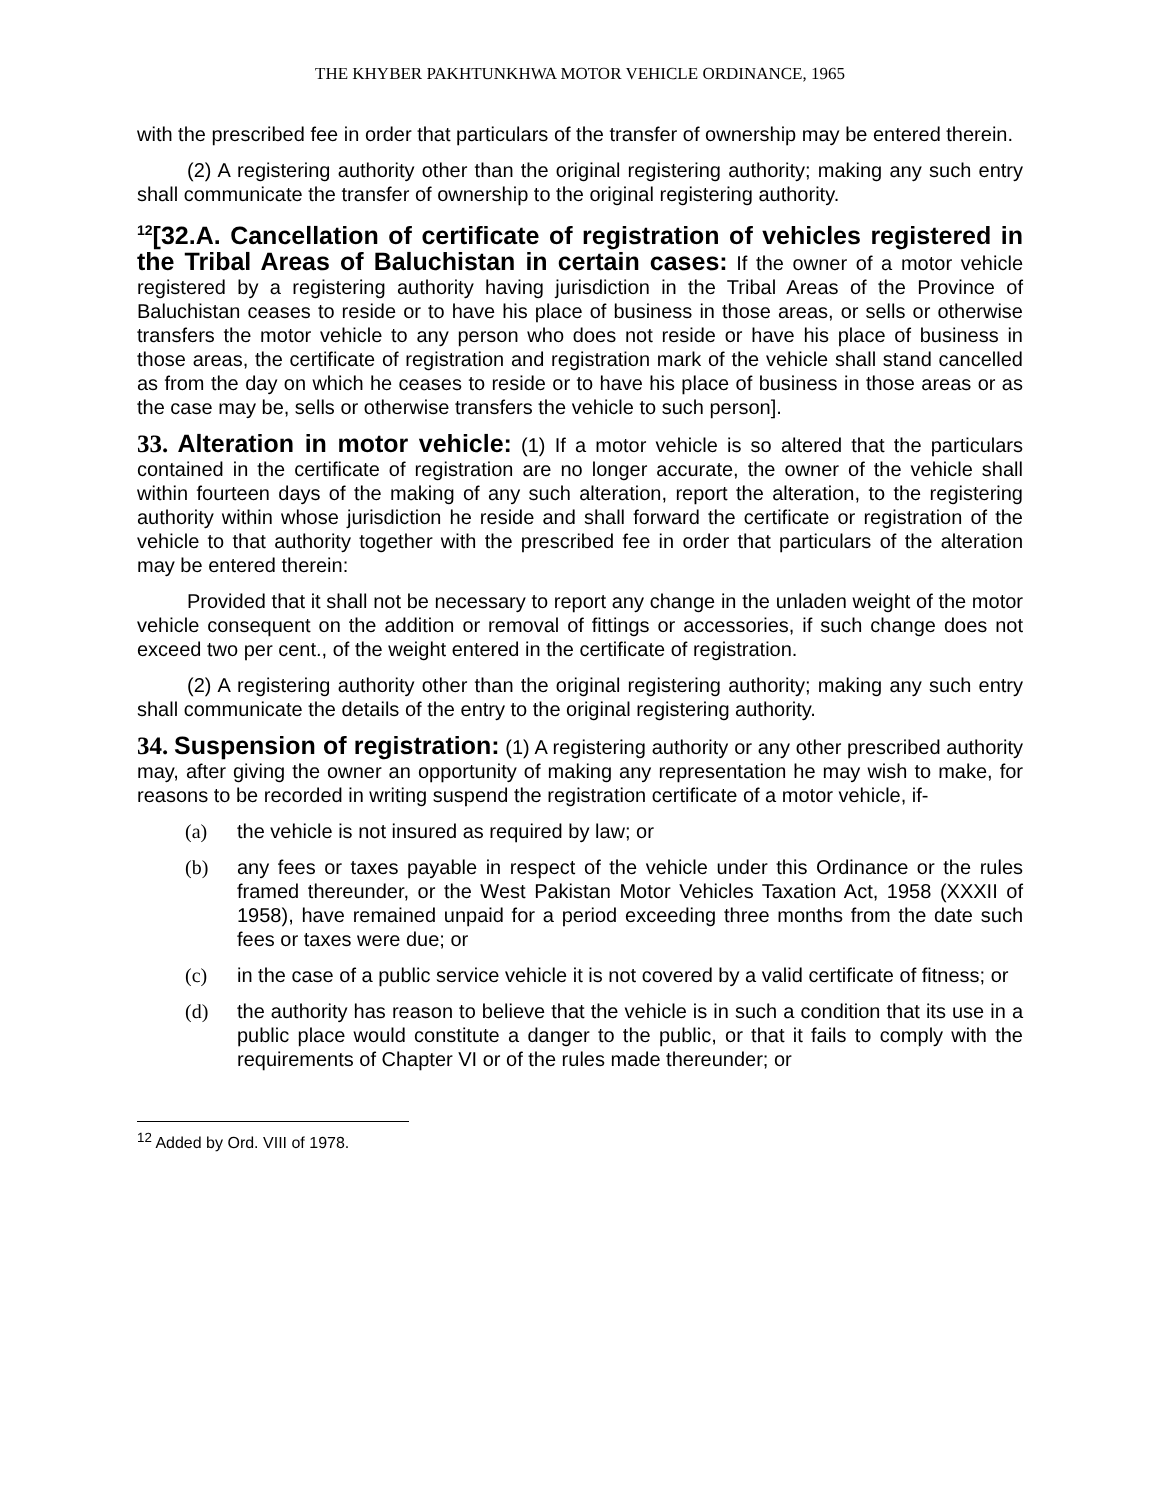THE KHYBER PAKHTUNKHWA MOTOR VEHICLE ORDINANCE, 1965
with the prescribed fee in order that particulars of the transfer of ownership may be entered therein.
(2) A registering authority other than the original registering authority; making any such entry shall communicate the transfer of ownership to the original registering authority.
<sup>12</sup> [32.A. Cancellation of certificate of registration of vehicles registered in the Tribal Areas of Baluchistan in certain cases: If the owner of a motor vehicle registered by a registering authority having jurisdiction in the Tribal Areas of the Province of Baluchistan ceases to reside or to have his place of business in those areas, or sells or otherwise transfers the motor vehicle to any person who does not reside or have his place of business in those areas, the certificate of registration and registration mark of the vehicle shall stand cancelled as from the day on which he ceases to reside or to have his place of business in those areas or as the case may be, sells or otherwise transfers the vehicle to such person].
33. Alteration in motor vehicle: (1) If a motor vehicle is so altered that the particulars contained in the certificate of registration are no longer accurate, the owner of the vehicle shall within fourteen days of the making of any such alteration, report the alteration, to the registering authority within whose jurisdiction he reside and shall forward the certificate or registration of the vehicle to that authority together with the prescribed fee in order that particulars of the alteration may be entered therein:
Provided that it shall not be necessary to report any change in the unladen weight of the motor vehicle consequent on the addition or removal of fittings or accessories, if such change does not exceed two per cent., of the weight entered in the certificate of registration.
(2) A registering authority other than the original registering authority; making any such entry shall communicate the details of the entry to the original registering authority.
34. Suspension of registration: (1) A registering authority or any other prescribed authority may, after giving the owner an opportunity of making any representation he may wish to make, for reasons to be recorded in writing suspend the registration certificate of a motor vehicle, if-
(a) the vehicle is not insured as required by law; or
(b) any fees or taxes payable in respect of the vehicle under this Ordinance or the rules framed thereunder, or the West Pakistan Motor Vehicles Taxation Act, 1958 (XXXII of 1958), have remained unpaid for a period exceeding three months from the date such fees or taxes were due; or
(c) in the case of a public service vehicle it is not covered by a valid certificate of fitness; or
(d) the authority has reason to believe that the vehicle is in such a condition that its use in a public place would constitute a danger to the public, or that it fails to comply with the requirements of Chapter VI or of the rules made thereunder; or
<sup>12</sup> Added by Ord. VIII of 1978.